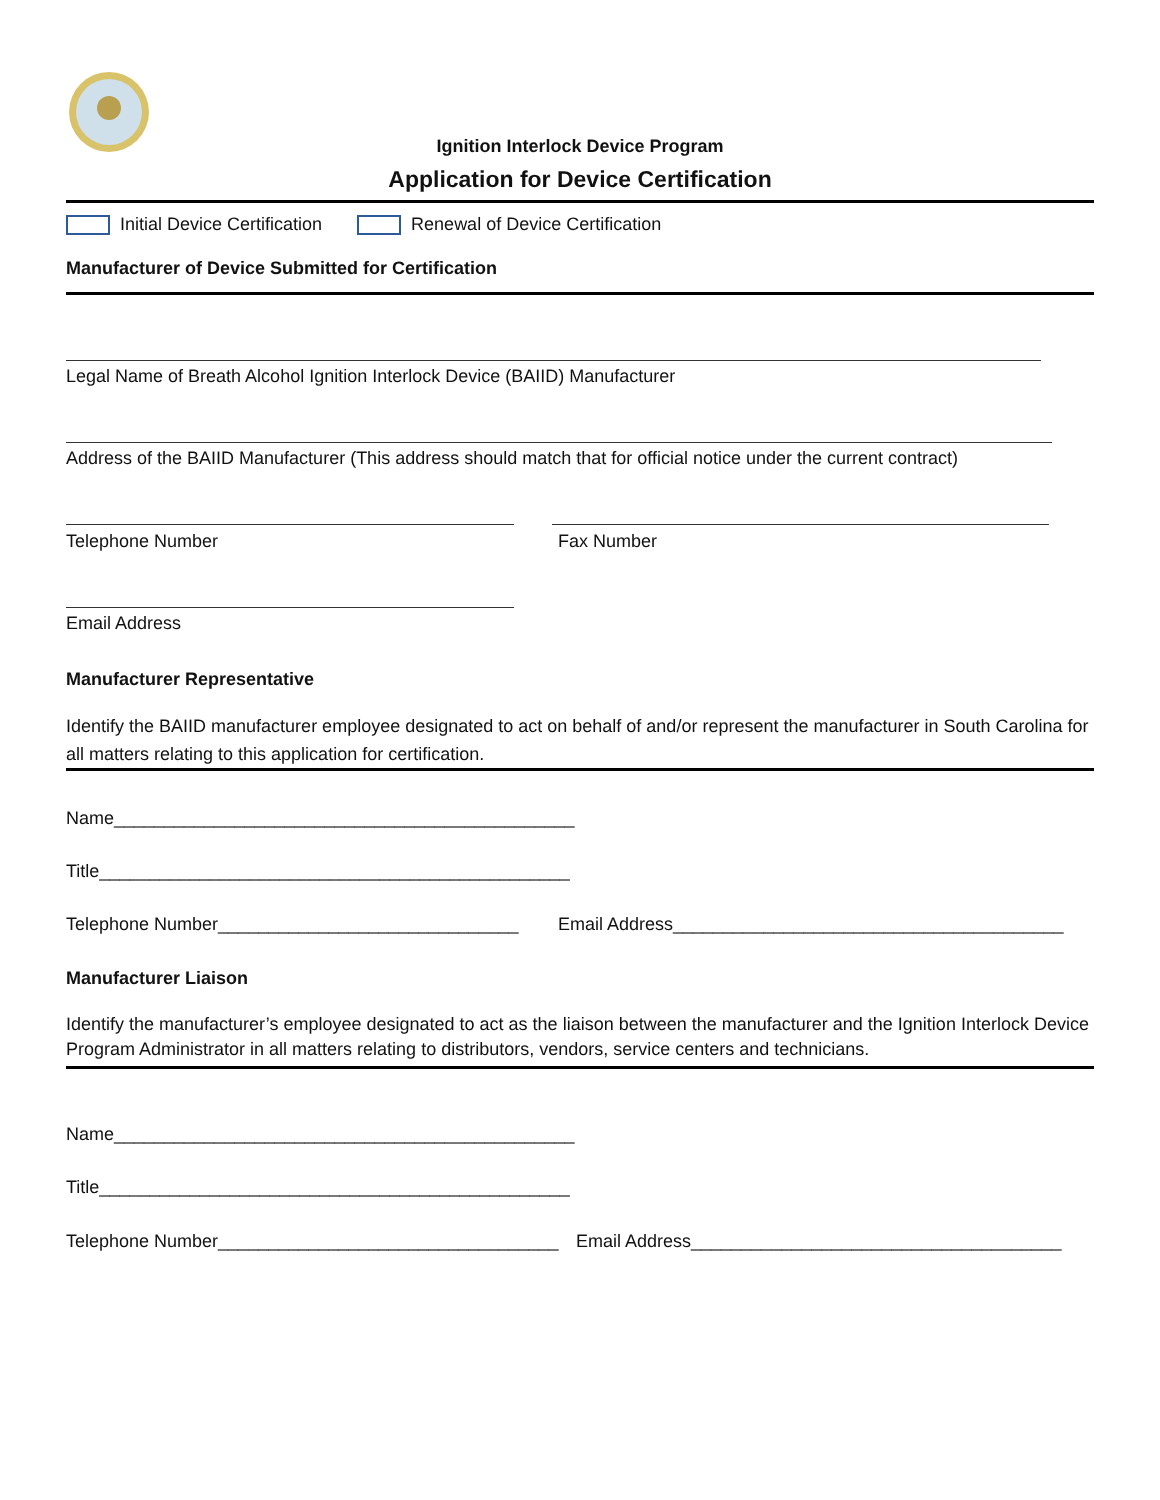Ignition Interlock Device Program
Application for Device Certification
Initial Device Certification Renewal of Device Certification
Manufacturer of Device Submitted for Certification
Legal Name of Breath Alcohol Ignition Interlock Device (BAIID) Manufacturer
Address of the BAIID Manufacturer (This address should match that for official notice under the current contract)
Telephone Number Fax Number
Email Address
Manufacturer Representative
Identify the BAIID manufacturer employee designated to act on behalf of and/or represent the manufacturer in South Carolina for all matters relating to this application for certification.
Name______________________________________________
Title_______________________________________________
Telephone Number______________________________ Email Address_______________________________________
Manufacturer Liaison
Identify the manufacturer’s employee designated to act as the liaison between the manufacturer and the Ignition Interlock Device Program Administrator in all matters relating to distributors, vendors, service centers and technicians.
Name______________________________________________
Title_______________________________________________
Telephone Number__________________________________ Email Address_____________________________________